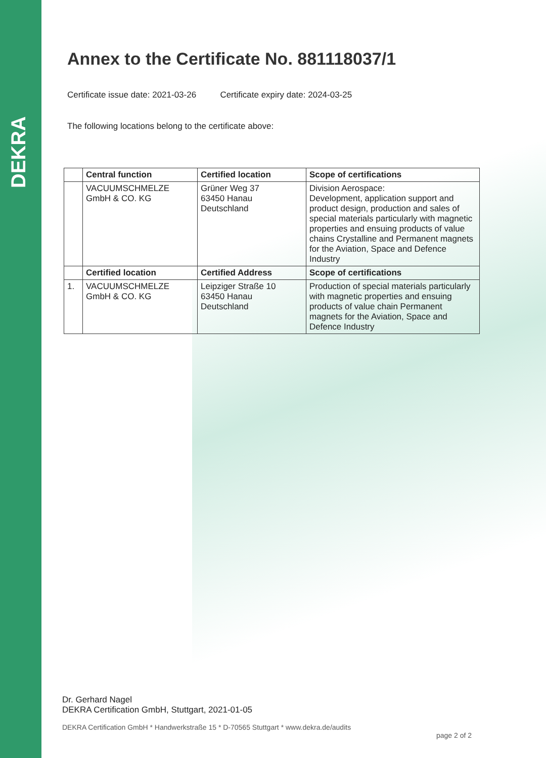DEKRA
Annex to the Certificate No. 881118037/1
Certificate issue date: 2021-03-26 Certificate expiry date: 2024-03-25
The following locations belong to the certificate above:
| | Central function | Certified location | Scope of certifications |
| --- | --- | --- | --- |
| | VACUUMSCHMELZE GmbH & CO. KG | Grüner Weg 37 63450 Hanau Deutschland | Division Aerospace: Development, application support and product design, production and sales of special materials particularly with magnetic properties and ensuing products of value chains Crystalline and Permanent magnets for the Aviation, Space and Defence Industry |
| | Certified location | Certified Address | Scope of certifications |
| 1. | VACUUMSCHMELZE GmbH & CO. KG | Leipziger Straße 10 63450 Hanau Deutschland | Production of special materials particularly with magnetic properties and ensuing products of value chain Permanent magnets for the Aviation, Space and Defence Industry |
Dr. Gerhard Nagel
DEKRA Certification GmbH, Stuttgart, 2021-01-05
DEKRA Certification GmbH * Handwerkstraße 15 * D-70565 Stuttgart * www.dekra.de/audits
page 2 of 2